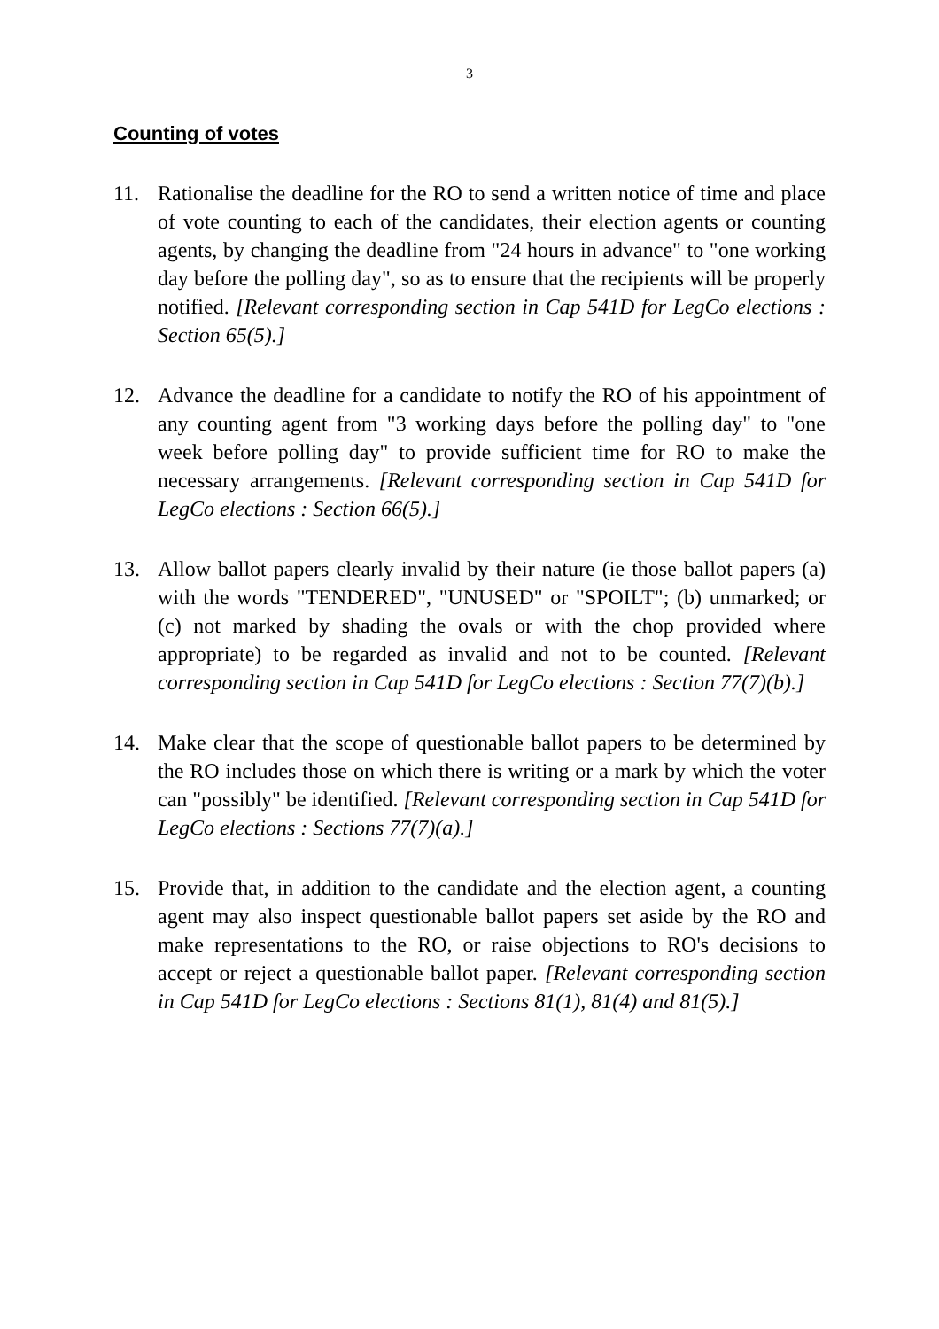3
Counting of votes
11. Rationalise the deadline for the RO to send a written notice of time and place of vote counting to each of the candidates, their election agents or counting agents, by changing the deadline from "24 hours in advance" to "one working day before the polling day", so as to ensure that the recipients will be properly notified. [Relevant corresponding section in Cap 541D for LegCo elections : Section 65(5).]
12. Advance the deadline for a candidate to notify the RO of his appointment of any counting agent from "3 working days before the polling day" to "one week before polling day" to provide sufficient time for RO to make the necessary arrangements. [Relevant corresponding section in Cap 541D for LegCo elections : Section 66(5).]
13. Allow ballot papers clearly invalid by their nature (ie those ballot papers (a) with the words "TENDERED", "UNUSED" or "SPOILT"; (b) unmarked; or (c) not marked by shading the ovals or with the chop provided where appropriate) to be regarded as invalid and not to be counted. [Relevant corresponding section in Cap 541D for LegCo elections : Section 77(7)(b).]
14. Make clear that the scope of questionable ballot papers to be determined by the RO includes those on which there is writing or a mark by which the voter can "possibly" be identified. [Relevant corresponding section in Cap 541D for LegCo elections : Sections 77(7)(a).]
15. Provide that, in addition to the candidate and the election agent, a counting agent may also inspect questionable ballot papers set aside by the RO and make representations to the RO, or raise objections to RO's decisions to accept or reject a questionable ballot paper. [Relevant corresponding section in Cap 541D for LegCo elections : Sections 81(1), 81(4) and 81(5).]